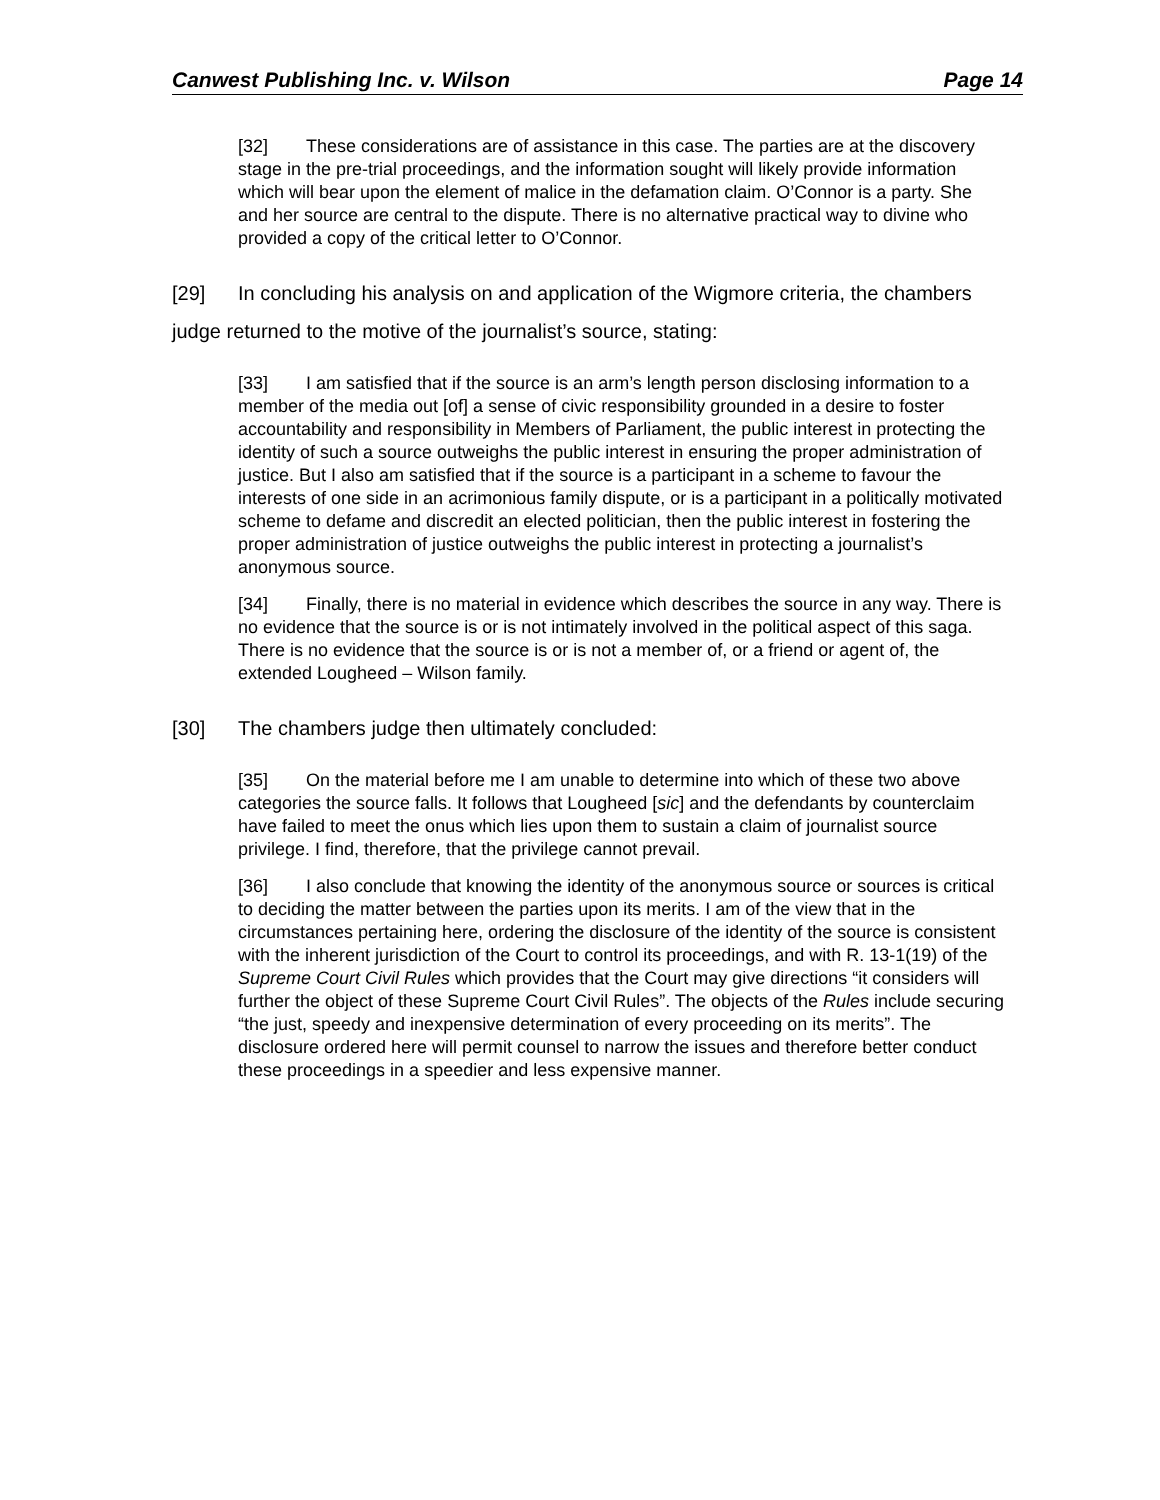Canwest Publishing Inc. v. Wilson Page 14
[32] These considerations are of assistance in this case. The parties are at the discovery stage in the pre-trial proceedings, and the information sought will likely provide information which will bear upon the element of malice in the defamation claim. O’Connor is a party. She and her source are central to the dispute. There is no alternative practical way to divine who provided a copy of the critical letter to O’Connor.
[29] In concluding his analysis on and application of the Wigmore criteria, the chambers judge returned to the motive of the journalist’s source, stating:
[33] I am satisfied that if the source is an arm’s length person disclosing information to a member of the media out [of] a sense of civic responsibility grounded in a desire to foster accountability and responsibility in Members of Parliament, the public interest in protecting the identity of such a source outweighs the public interest in ensuring the proper administration of justice. But I also am satisfied that if the source is a participant in a scheme to favour the interests of one side in an acrimonious family dispute, or is a participant in a politically motivated scheme to defame and discredit an elected politician, then the public interest in fostering the proper administration of justice outweighs the public interest in protecting a journalist’s anonymous source.
[34] Finally, there is no material in evidence which describes the source in any way. There is no evidence that the source is or is not intimately involved in the political aspect of this saga. There is no evidence that the source is or is not a member of, or a friend or agent of, the extended Lougheed – Wilson family.
[30] The chambers judge then ultimately concluded:
[35] On the material before me I am unable to determine into which of these two above categories the source falls. It follows that Lougheed [sic] and the defendants by counterclaim have failed to meet the onus which lies upon them to sustain a claim of journalist source privilege. I find, therefore, that the privilege cannot prevail.
[36] I also conclude that knowing the identity of the anonymous source or sources is critical to deciding the matter between the parties upon its merits. I am of the view that in the circumstances pertaining here, ordering the disclosure of the identity of the source is consistent with the inherent jurisdiction of the Court to control its proceedings, and with R. 13-1(19) of the Supreme Court Civil Rules which provides that the Court may give directions “it considers will further the object of these Supreme Court Civil Rules”. The objects of the Rules include securing “the just, speedy and inexpensive determination of every proceeding on its merits”. The disclosure ordered here will permit counsel to narrow the issues and therefore better conduct these proceedings in a speedier and less expensive manner.